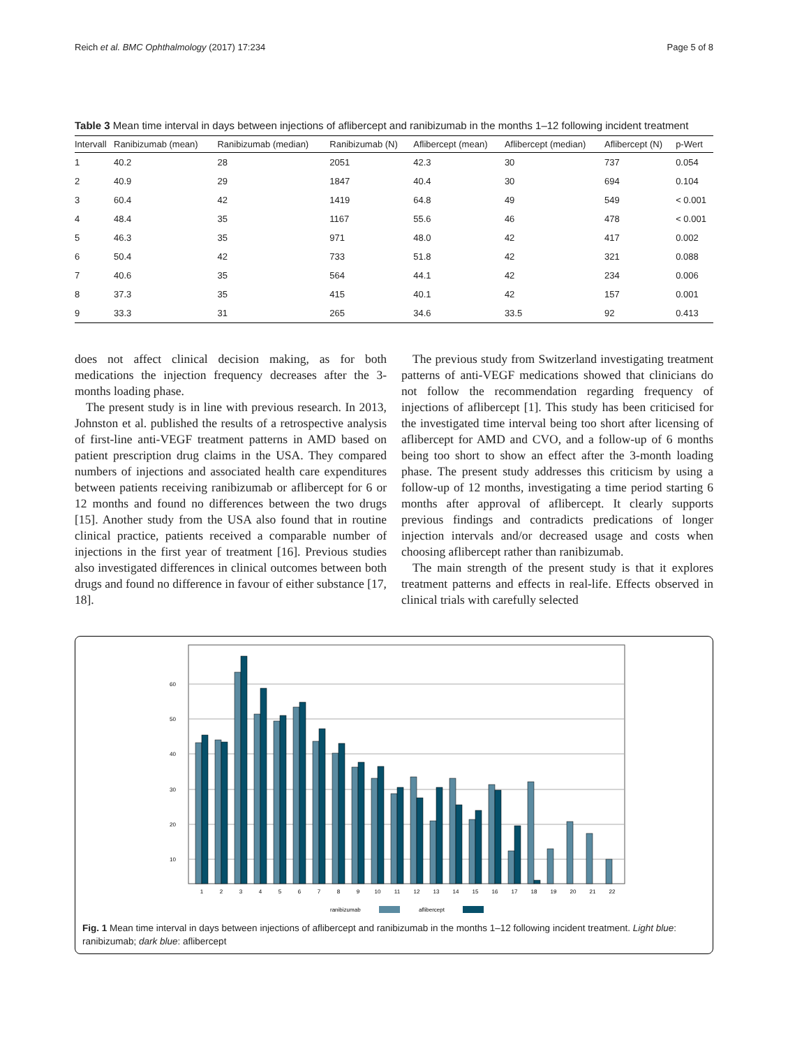Reich et al. BMC Ophthalmology (2017) 17:234 Page 5 of 8
Table 3 Mean time interval in days between injections of aflibercept and ranibizumab in the months 1–12 following incident treatment
| Intervall | Ranibizumab (mean) | Ranibizumab (median) | Ranibizumab (N) | Aflibercept (mean) | Aflibercept (median) | Aflibercept (N) | p-Wert |
| --- | --- | --- | --- | --- | --- | --- | --- |
| 1 | 40.2 | 28 | 2051 | 42.3 | 30 | 737 | 0.054 |
| 2 | 40.9 | 29 | 1847 | 40.4 | 30 | 694 | 0.104 |
| 3 | 60.4 | 42 | 1419 | 64.8 | 49 | 549 | < 0.001 |
| 4 | 48.4 | 35 | 1167 | 55.6 | 46 | 478 | < 0.001 |
| 5 | 46.3 | 35 | 971 | 48.0 | 42 | 417 | 0.002 |
| 6 | 50.4 | 42 | 733 | 51.8 | 42 | 321 | 0.088 |
| 7 | 40.6 | 35 | 564 | 44.1 | 42 | 234 | 0.006 |
| 8 | 37.3 | 35 | 415 | 40.1 | 42 | 157 | 0.001 |
| 9 | 33.3 | 31 | 265 | 34.6 | 33.5 | 92 | 0.413 |
does not affect clinical decision making, as for both medications the injection frequency decreases after the 3-months loading phase.
The present study is in line with previous research. In 2013, Johnston et al. published the results of a retrospective analysis of first-line anti-VEGF treatment patterns in AMD based on patient prescription drug claims in the USA. They compared numbers of injections and associated health care expenditures between patients receiving ranibizumab or aflibercept for 6 or 12 months and found no differences between the two drugs [15]. Another study from the USA also found that in routine clinical practice, patients received a comparable number of injections in the first year of treatment [16]. Previous studies also investigated differences in clinical outcomes between both drugs and found no difference in favour of either substance [17, 18].
The previous study from Switzerland investigating treatment patterns of anti-VEGF medications showed that clinicians do not follow the recommendation regarding frequency of injections of aflibercept [1]. This study has been criticised for the investigated time interval being too short after licensing of aflibercept for AMD and CVO, and a follow-up of 6 months being too short to show an effect after the 3-month loading phase. The present study addresses this criticism by using a follow-up of 12 months, investigating a time period starting 6 months after approval of aflibercept. It clearly supports previous findings and contradicts predications of longer injection intervals and/or decreased usage and costs when choosing aflibercept rather than ranibizumab.
The main strength of the present study is that it explores treatment patterns and effects in real-life. Effects observed in clinical trials with carefully selected
60
50
40
30
20
10
1
2
3
4
5
6
7
8
9
10
11
12
13
14
15
16
17
18
19
20
21
22
ranibizumab
aflibercept
Fig. 1 Mean time interval in days between injections of aflibercept and ranibizumab in the months 1–12 following incident treatment. Light blue: ranibizumab; dark blue: aflibercept